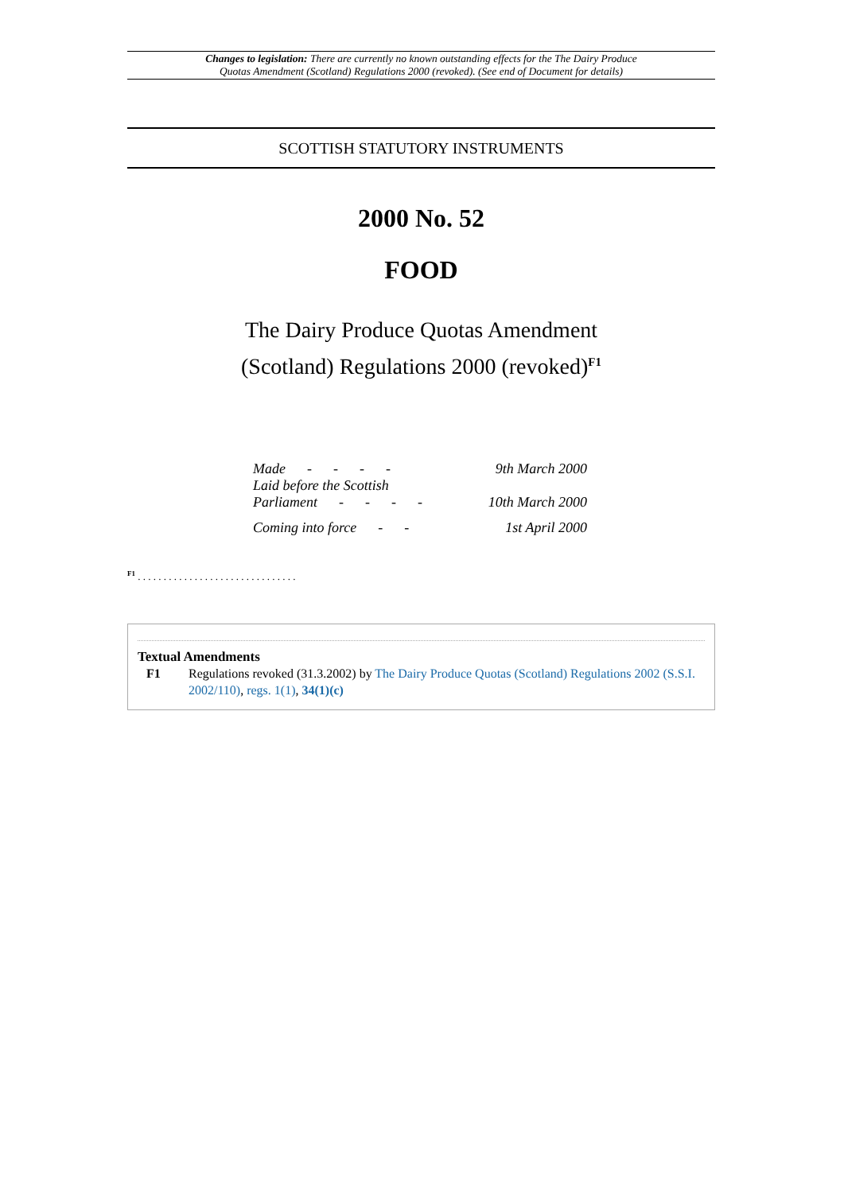Changes to legislation: There are currently no known outstanding effects for the The Dairy Produce
Quotas Amendment (Scotland) Regulations 2000 (revoked). (See end of Document for details)
SCOTTISH STATUTORY INSTRUMENTS
2000 No. 52
FOOD
The Dairy Produce Quotas Amendment
(Scotland) Regulations 2000 (revoked)<sup>F1</sup>
| Made - - - - | 9th March 2000 |
| Laid before the Scottish Parliament - - - - | 10th March 2000 |
| Coming into force - - | 1st April 2000 |
<sup>F1</sup> . . . . . . . . . . . . . . . . . . . . . . . . . . . . . . .
Textual Amendments
F1 Regulations revoked (31.3.2002) by The Dairy Produce Quotas (Scotland) Regulations 2002 (S.S.I. 2002/110), regs. 1(1), 34(1)(c)